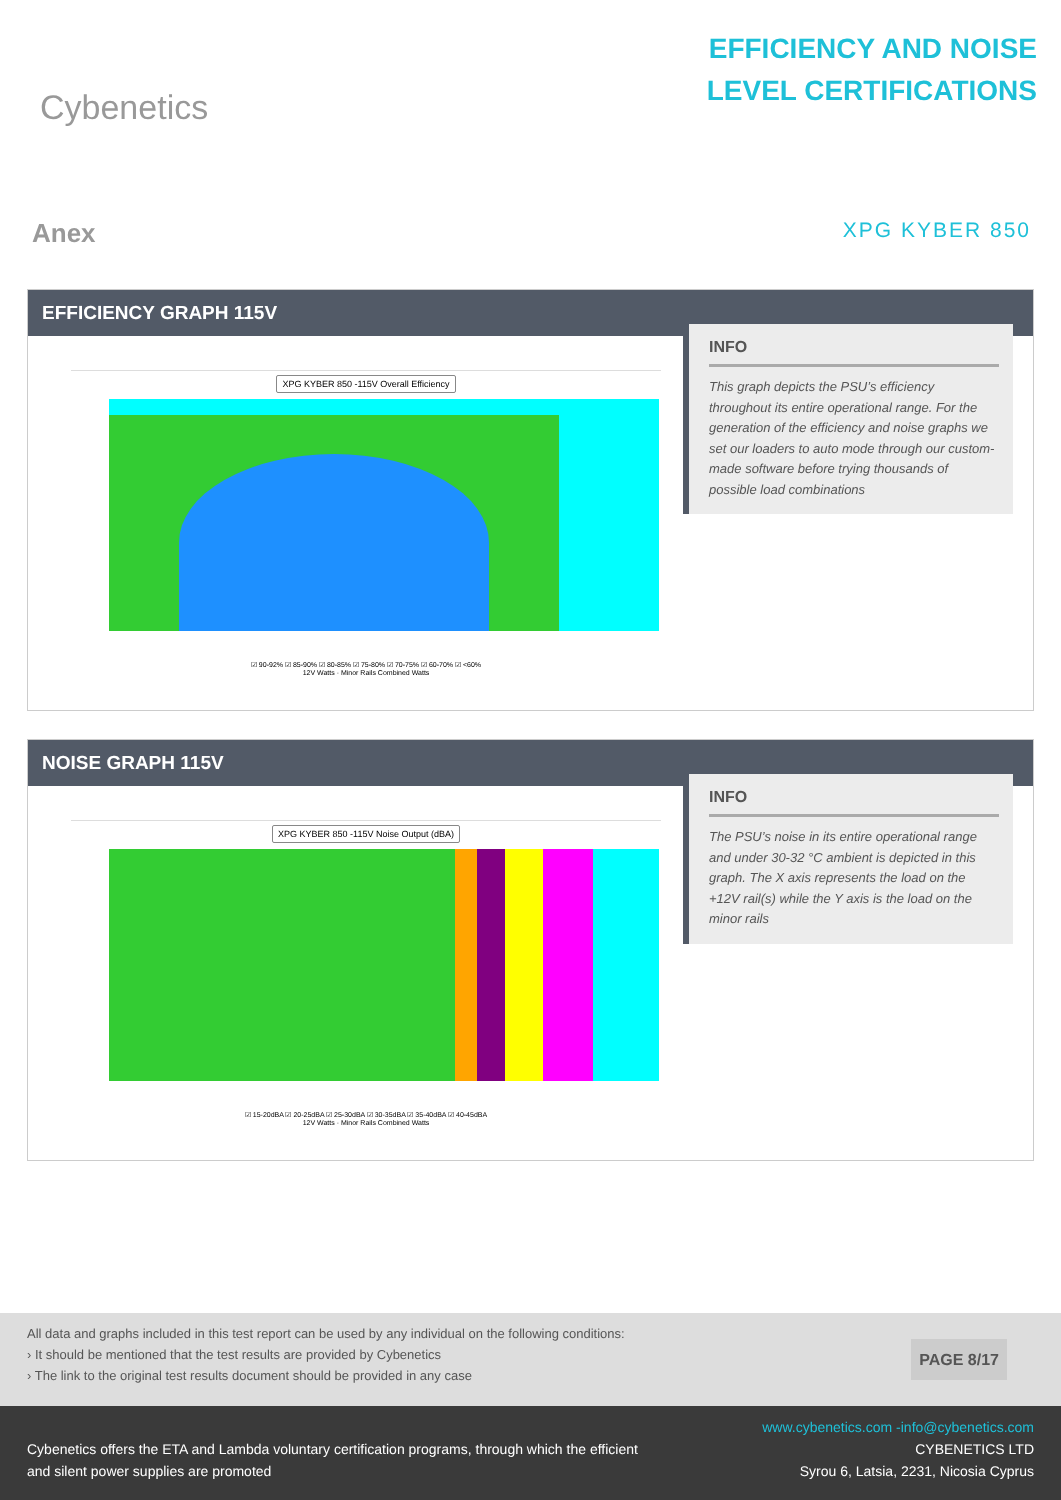Cybenetics
EFFICIENCY AND NOISE
LEVEL CERTIFICATIONS
Anex
XPG KYBER 850
EFFICIENCY GRAPH 115V
XPG KYBER 850 -115V Overall Efficiency
☑ 90-92% ☑ 85-90% ☑ 80-85% ☑ 75-80% ☑ 70-75% ☑ 60-70% ☑ <60%
12V Watts · Minor Rails Combined Watts
INFO
This graph depicts the PSU’s efficiency throughout its entire operational range. For the generation of the efficiency and noise graphs we set our loaders to auto mode through our custom-made software before trying thousands of possible load combinations
NOISE GRAPH 115V
XPG KYBER 850 -115V Noise Output (dBA)
☑ 15-20dBA ☑ 20-25dBA ☑ 25-30dBA ☑ 30-35dBA ☑ 35-40dBA ☑ 40-45dBA
12V Watts · Minor Rails Combined Watts
INFO
The PSU’s noise in its entire operational range and under 30-32 °C ambient is depicted in this graph. The X axis represents the load on the +12V rail(s) while the Y axis is the load on the minor rails
All data and graphs included in this test report can be used by any individual on the following conditions:
› It should be mentioned that the test results are provided by Cybenetics
› The link to the original test results document should be provided in any case
PAGE 8/17
Cybenetics offers the ETA and Lambda voluntary certification programs, through which the efficient
and silent power supplies are promoted
www.cybenetics.com -info@cybenetics.com
CYBENETICS LTD
Syrou 6, Latsia, 2231, Nicosia Cyprus